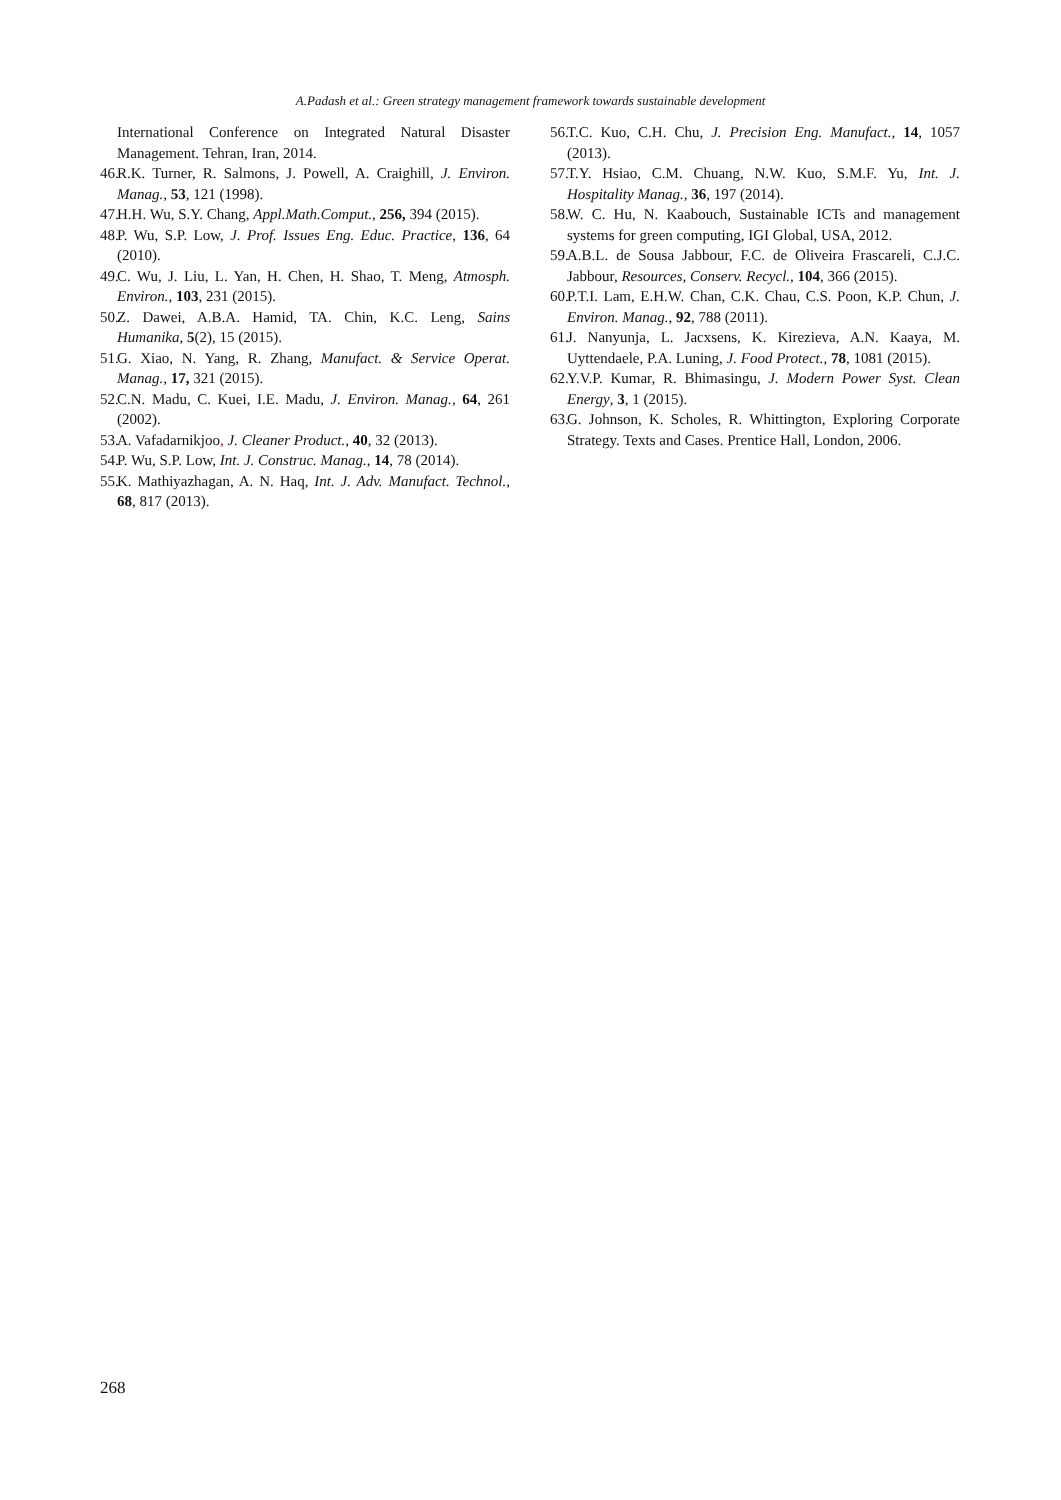A.Padash et al.: Green strategy management framework towards sustainable development
International Conference on Integrated Natural Disaster Management. Tehran, Iran, 2014.
46. R.K. Turner, R. Salmons, J. Powell, A. Craighill, J. Environ. Manag., 53, 121 (1998).
47. H.H. Wu, S.Y. Chang, Appl.Math.Comput., 256, 394 (2015).
48. P. Wu, S.P. Low, J. Prof. Issues Eng. Educ. Practice, 136, 64 (2010).
49. C. Wu, J. Liu, L. Yan, H. Chen, H. Shao, T. Meng, Atmosph. Environ., 103, 231 (2015).
50. Z. Dawei, A.B.A. Hamid, TA. Chin, K.C. Leng, Sains Humanika, 5(2), 15 (2015).
51. G. Xiao, N. Yang, R. Zhang, Manufact. & Service Operat. Manag., 17, 321 (2015).
52. C.N. Madu, C. Kuei, I.E. Madu, J. Environ. Manag., 64, 261 (2002).
53. A. Vafadarnikjoo, J. Cleaner Product., 40, 32 (2013).
54. P. Wu, S.P. Low, Int. J. Construc. Manag., 14, 78 (2014).
55. K. Mathiyazhagan, A. N. Haq, Int. J. Adv. Manufact. Technol., 68, 817 (2013).
56. T.C. Kuo, C.H. Chu, J. Precision Eng. Manufact., 14, 1057 (2013).
57. T.Y. Hsiao, C.M. Chuang, N.W. Kuo, S.M.F. Yu, Int. J. Hospitality Manag., 36, 197 (2014).
58. W. C. Hu, N. Kaabouch, Sustainable ICTs and management systems for green computing, IGI Global, USA, 2012.
59. A.B.L. de Sousa Jabbour, F.C. de Oliveira Frascareli, C.J.C. Jabbour, Resources, Conserv. Recycl., 104, 366 (2015).
60. P.T.I. Lam, E.H.W. Chan, C.K. Chau, C.S. Poon, K.P. Chun, J. Environ. Manag., 92, 788 (2011).
61. J. Nanyunja, L. Jacxsens, K. Kirezieva, A.N. Kaaya, M. Uyttendaele, P.A. Luning, J. Food Protect., 78, 1081 (2015).
62. Y.V.P. Kumar, R. Bhimasingu, J. Modern Power Syst. Clean Energy, 3, 1 (2015).
63. G. Johnson, K. Scholes, R. Whittington, Exploring Corporate Strategy. Texts and Cases. Prentice Hall, London, 2006.
268